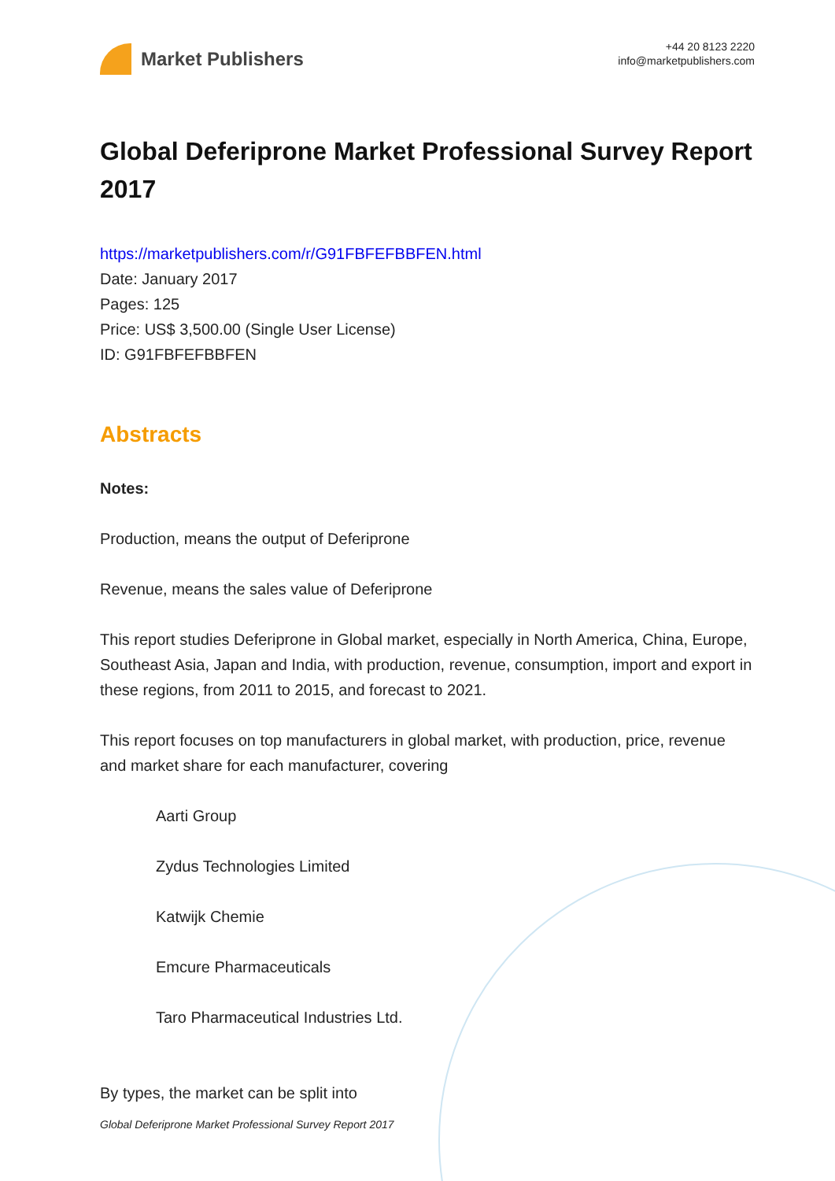Market Publishers
+44 20 8123 2220
info@marketpublishers.com
Global Deferiprone Market Professional Survey Report 2017
https://marketpublishers.com/r/G91FBFEFBBFEN.html
Date: January 2017
Pages: 125
Price: US$ 3,500.00 (Single User License)
ID: G91FBFEFBBFEN
Abstracts
Notes:
Production, means the output of Deferiprone
Revenue, means the sales value of Deferiprone
This report studies Deferiprone in Global market, especially in North America, China, Europe, Southeast Asia, Japan and India, with production, revenue, consumption, import and export in these regions, from 2011 to 2015, and forecast to 2021.
This report focuses on top manufacturers in global market, with production, price, revenue and market share for each manufacturer, covering
Aarti Group
Zydus Technologies Limited
Katwijk Chemie
Emcure Pharmaceuticals
Taro Pharmaceutical Industries Ltd.
By types, the market can be split into
Global Deferiprone Market Professional Survey Report 2017